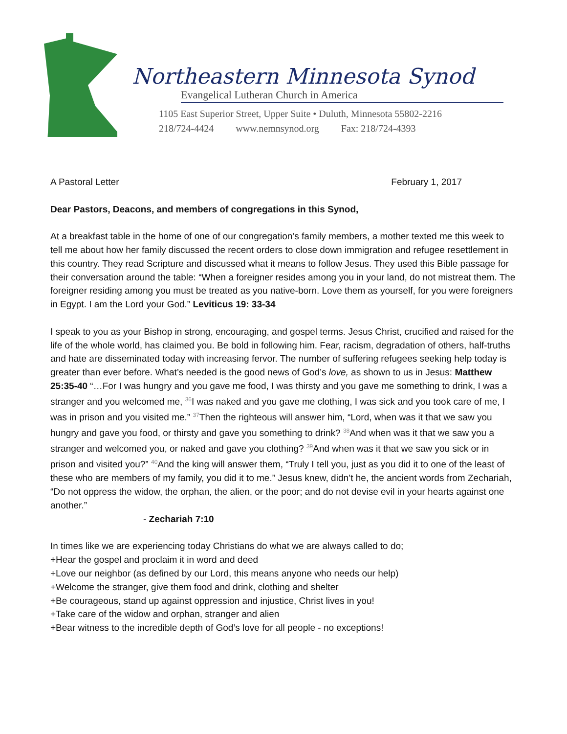Northeastern Minnesota Synod
Evangelical Lutheran Church in America
1105 East Superior Street, Upper Suite • Duluth, Minnesota 55802-2216
218/724-4424 www.nemnsynod.org Fax: 218/724-4393
A Pastoral Letter February 1, 2017
Dear Pastors, Deacons, and members of congregations in this Synod,
At a breakfast table in the home of one of our congregation’s family members, a mother texted me this week to tell me about how her family discussed the recent orders to close down immigration and refugee resettlement in this country. They read Scripture and discussed what it means to follow Jesus. They used this Bible passage for their conversation around the table: “When a foreigner resides among you in your land, do not mistreat them. The foreigner residing among you must be treated as you native-born. Love them as yourself, for you were foreigners in Egypt. I am the Lord your God.” Leviticus 19: 33-34
I speak to you as your Bishop in strong, encouraging, and gospel terms. Jesus Christ, crucified and raised for the life of the whole world, has claimed you. Be bold in following him. Fear, racism, degradation of others, half-truths and hate are disseminated today with increasing fervor. The number of suffering refugees seeking help today is greater than ever before. What’s needed is the good news of God’s love, as shown to us in Jesus: Matthew 25:35-40 “…For I was hungry and you gave me food, I was thirsty and you gave me something to drink, I was a stranger and you welcomed me, <sup>36</sup>I was naked and you gave me clothing, I was sick and you took care of me, I was in prison and you visited me.” <sup>37</sup>Then the righteous will answer him, “Lord, when was it that we saw you hungry and gave you food, or thirsty and gave you something to drink? <sup>38</sup>And when was it that we saw you a stranger and welcomed you, or naked and gave you clothing? <sup>39</sup>And when was it that we saw you sick or in prison and visited you?” <sup>40</sup>And the king will answer them, “Truly I tell you, just as you did it to one of the least of these who are members of my family, you did it to me.” Jesus knew, didn’t he, the ancient words from Zechariah, “Do not oppress the widow, the orphan, the alien, or the poor; and do not devise evil in your hearts against one another.”
- Zechariah 7:10
In times like we are experiencing today Christians do what we are always called to do;
+Hear the gospel and proclaim it in word and deed
+Love our neighbor (as defined by our Lord, this means anyone who needs our help)
+Welcome the stranger, give them food and drink, clothing and shelter
+Be courageous, stand up against oppression and injustice, Christ lives in you!
+Take care of the widow and orphan, stranger and alien
+Bear witness to the incredible depth of God’s love for all people - no exceptions!